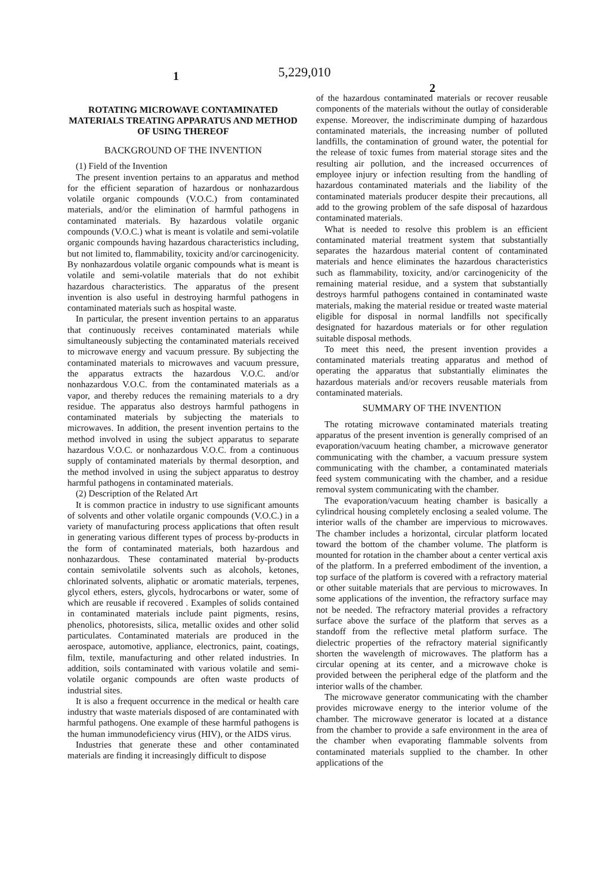5,229,010 1
2
ROTATING MICROWAVE CONTAMINATED MATERIALS TREATING APPARATUS AND METHOD OF USING THEREOF
BACKGROUND OF THE INVENTION
(1) Field of the Invention
The present invention pertains to an apparatus and method for the efficient separation of hazardous or nonhazardous volatile organic compounds (V.O.C.) from contaminated materials, and/or the elimination of harmful pathogens in contaminated materials. By hazardous volatile organic compounds (V.O.C.) what is meant is volatile and semi-volatile organic compounds having hazardous characteristics including, but not limited to, flammability, toxicity and/or carcinogenicity. By nonhazardous volatile organic compounds what is meant is volatile and semi-volatile materials that do not exhibit hazardous characteristics. The apparatus of the present invention is also useful in destroying harmful pathogens in contaminated materials such as hospital waste.
In particular, the present invention pertains to an apparatus that continuously receives contaminated materials while simultaneously subjecting the contaminated materials received to microwave energy and vacuum pressure. By subjecting the contaminated materials to microwaves and vacuum pressure, the apparatus extracts the hazardous V.O.C. and/or nonhazardous V.O.C. from the contaminated materials as a vapor, and thereby reduces the remaining materials to a dry residue. The apparatus also destroys harmful pathogens in contaminated materials by subjecting the materials to microwaves. In addition, the present invention pertains to the method involved in using the subject apparatus to separate hazardous V.O.C. or nonhazardous V.O.C. from a continuous supply of contaminated materials by thermal desorption, and the method involved in using the subject apparatus to destroy harmful pathogens in contaminated materials.
(2) Description of the Related Art
It is common practice in industry to use significant amounts of solvents and other volatile organic compounds (V.O.C.) in a variety of manufacturing process applications that often result in generating various different types of process by-products in the form of contaminated materials, both hazardous and nonhazardous. These contaminated material by-products contain semivolatile solvents such as alcohols, ketones, chlorinated solvents, aliphatic or aromatic materials, terpenes, glycol ethers, esters, glycols, hydrocarbons or water, some of which are reusable if recovered . Examples of solids contained in contaminated materials include paint pigments, resins, phenolics, photoresists, silica, metallic oxides and other solid particulates. Contaminated materials are produced in the aerospace, automotive, appliance, electronics, paint, coatings, film, textile, manufacturing and other related industries. In addition, soils contaminated with various volatile and semi-volatile organic compounds are often waste products of industrial sites.
It is also a frequent occurrence in the medical or health care industry that waste materials disposed of are contaminated with harmful pathogens. One example of these harmful pathogens is the human immunodeficiency virus (HIV), or the AIDS virus.
Industries that generate these and other contaminated materials are finding it increasingly difficult to dispose
of the hazardous contaminated materials or recover reusable components of the materials without the outlay of considerable expense. Moreover, the indiscriminate dumping of hazardous contaminated materials, the increasing number of polluted landfills, the contamination of ground water, the potential for the release of toxic fumes from material storage sites and the resulting air pollution, and the increased occurrences of employee injury or infection resulting from the handling of hazardous contaminated materials and the liability of the contaminated materials producer despite their precautions, all add to the growing problem of the safe disposal of hazardous contaminated materials.
What is needed to resolve this problem is an efficient contaminated material treatment system that substantially separates the hazardous material content of contaminated materials and hence eliminates the hazardous characteristics such as flammability, toxicity, and/or carcinogenicity of the remaining material residue, and a system that substantially destroys harmful pathogens contained in contaminated waste materials, making the material residue or treated waste material eligible for disposal in normal landfills not specifically designated for hazardous materials or for other regulation suitable disposal methods.
To meet this need, the present invention provides a contaminated materials treating apparatus and method of operating the apparatus that substantially eliminates the hazardous materials and/or recovers reusable materials from contaminated materials.
SUMMARY OF THE INVENTION
The rotating microwave contaminated materials treating apparatus of the present invention is generally comprised of an evaporation/vacuum heating chamber, a microwave generator communicating with the chamber, a vacuum pressure system communicating with the chamber, a contaminated materials feed system communicating with the chamber, and a residue removal system communicating with the chamber.
The evaporation/vacuum heating chamber is basically a cylindrical housing completely enclosing a sealed volume. The interior walls of the chamber are impervious to microwaves. The chamber includes a horizontal, circular platform located toward the bottom of the chamber volume. The platform is mounted for rotation in the chamber about a center vertical axis of the platform. In a preferred embodiment of the invention, a top surface of the platform is covered with a refractory material or other suitable materials that are pervious to microwaves. In some applications of the invention, the refractory surface may not be needed. The refractory material provides a refractory surface above the surface of the platform that serves as a standoff from the reflective metal platform surface. The dielectric properties of the refractory material significantly shorten the wavelength of microwaves. The platform has a circular opening at its center, and a microwave choke is provided between the peripheral edge of the platform and the interior walls of the chamber.
The microwave generator communicating with the chamber provides microwave energy to the interior volume of the chamber. The microwave generator is located at a distance from the chamber to provide a safe environment in the area of the chamber when evaporating flammable solvents from contaminated materials supplied to the chamber. In other applications of the